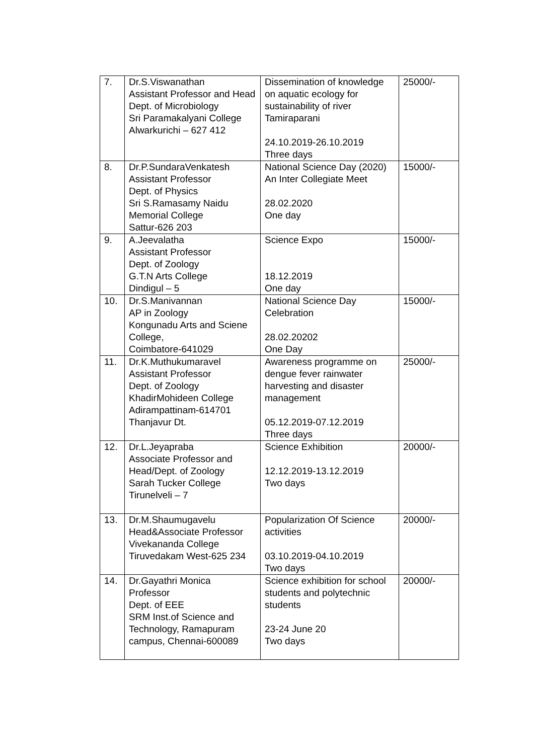| 7. | Dr.S.Viswanathan Assistant Professor and Head Dept. of Microbiology Sri Paramakalyani College Alwarkurichi – 627 412 | Dissemination of knowledge on aquatic ecology for sustainability of river Tamiraparani 24.10.2019-26.10.2019 Three days | 25000/- |
| 8. | Dr.P.SundaraVenkatesh Assistant Professor Dept. of Physics Sri S.Ramasamy Naidu Memorial College Sattur-626 203 | National Science Day (2020) An Inter Collegiate Meet 28.02.2020 One day | 15000/- |
| 9. | A.Jeevalatha Assistant Professor Dept. of Zoology G.T.N Arts College Dindigul – 5 | Science Expo 18.12.2019 One day | 15000/- |
| 10. | Dr.S.Manivannan AP in Zoology Kongunadu Arts and Sciene College, Coimbatore-641029 | National Science Day Celebration 28.02.20202 One Day | 15000/- |
| 11. | Dr.K.Muthukumaravel Assistant Professor Dept. of Zoology KhadirMohideen College Adirampattinam-614701 Thanjavur Dt. | Awareness programme on dengue fever rainwater harvesting and disaster management 05.12.2019-07.12.2019 Three days | 25000/- |
| 12. | Dr.L.Jeyapraba Associate Professor and Head/Dept. of Zoology Sarah Tucker College Tirunelveli – 7 | Science Exhibition 12.12.2019-13.12.2019 Two days | 20000/- |
| 13. | Dr.M.Shaumugavelu Head&Associate Professor Vivekananda College Tiruvedakam West-625 234 | Popularization Of Science activities 03.10.2019-04.10.2019 Two days | 20000/- |
| 14. | Dr.Gayathri Monica Professor Dept. of EEE SRM Inst.of Science and Technology, Ramapuram campus, Chennai-600089 | Science exhibition for school students and polytechnic students 23-24 June 20 Two days | 20000/- |